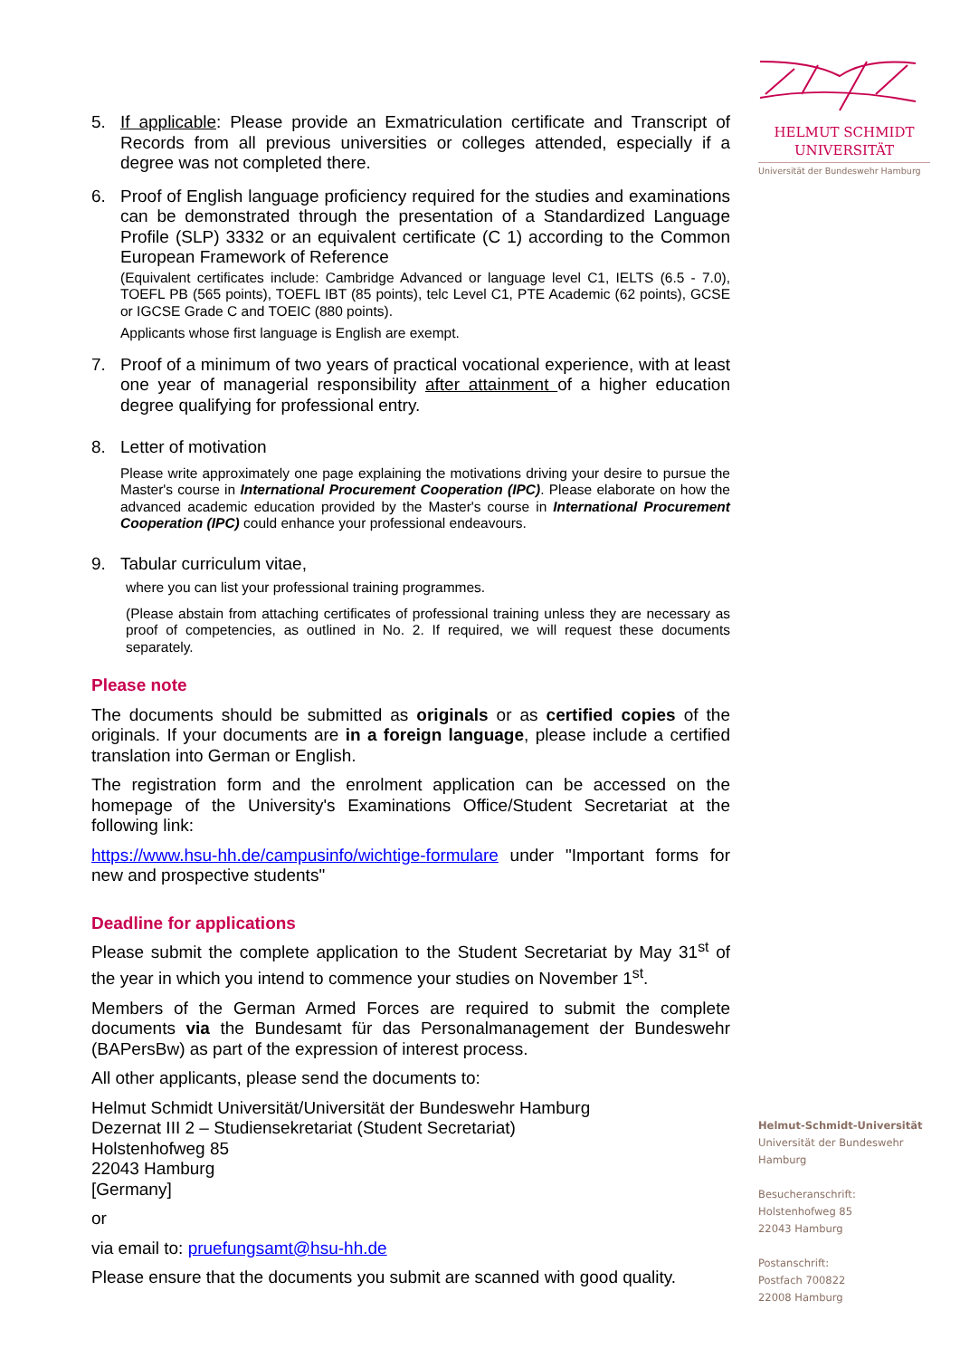5. If applicable: Please provide an Exmatriculation certificate and Transcript of Records from all previous universities or colleges attended, especially if a degree was not completed there.
6. Proof of English language proficiency required for the studies and examinations can be demonstrated through the presentation of a Standardized Language Profile (SLP) 3332 or an equivalent certificate (C 1) according to the Common European Framework of Reference
(Equivalent certificates include: Cambridge Advanced or language level C1, IELTS (6.5 - 7.0), TOEFL PB (565 points), TOEFL IBT (85 points), telc Level C1, PTE Academic (62 points), GCSE or IGCSE Grade C and TOEIC (880 points).
Applicants whose first language is English are exempt.
7. Proof of a minimum of two years of practical vocational experience, with at least one year of managerial responsibility after attainment of a higher education degree qualifying for professional entry.
8. Letter of motivation
Please write approximately one page explaining the motivations driving your desire to pursue the Master's course in International Procurement Cooperation (IPC). Please elaborate on how the advanced academic education provided by the Master's course in International Procurement Cooperation (IPC) could enhance your professional endeavours.
9. Tabular curriculum vitae,
where you can list your professional training programmes.
(Please abstain from attaching certificates of professional training unless they are necessary as proof of competencies, as outlined in No. 2. If required, we will request these documents separately.
Please note
The documents should be submitted as originals or as certified copies of the originals. If your documents are in a foreign language, please include a certified translation into German or English.
The registration form and the enrolment application can be accessed on the homepage of the University's Examinations Office/Student Secretariat at the following link:
https://www.hsu-hh.de/campusinfo/wichtige-formulare under "Important forms for new and prospective students"
Deadline for applications
Please submit the complete application to the Student Secretariat by May 31<sup>st</sup> of the year in which you intend to commence your studies on November 1<sup>st</sup>.
Members of the German Armed Forces are required to submit the complete documents via the Bundesamt für das Personalmanagement der Bundeswehr (BAPersBw) as part of the expression of interest process.
All other applicants, please send the documents to:
Helmut Schmidt Universität/Universität der Bundeswehr Hamburg
Dezernat III 2 – Studiensekretariat (Student Secretariat)
Holstenhofweg 85
22043 Hamburg
[Germany]
or
via email to: pruefungsamt@hsu-hh.de
Please ensure that the documents you submit are scanned with good quality.
HELMUT SCHMIDT
UNIVERSITÄT
Universität der Bundeswehr Hamburg
Helmut-Schmidt-Universität
Universität der Bundeswehr
Hamburg
Besucheranschrift:
Holstenhofweg 85
22043 Hamburg
Postanschrift:
Postfach 700822
22008 Hamburg